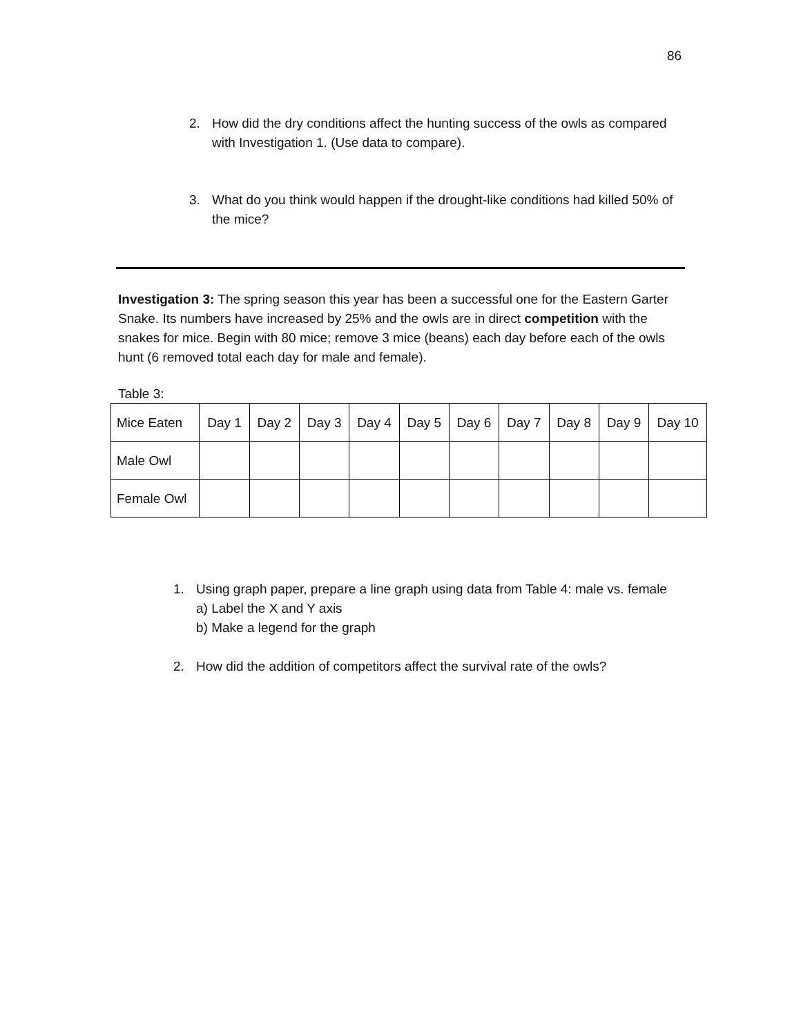86
2. How did the dry conditions affect the hunting success of the owls as compared with Investigation 1. (Use data to compare).
3. What do you think would happen if the drought-like conditions had killed 50% of the mice?
Investigation 3: The spring season this year has been a successful one for the Eastern Garter Snake. Its numbers have increased by 25% and the owls are in direct competition with the snakes for mice. Begin with 80 mice; remove 3 mice (beans) each day before each of the owls hunt (6 removed total each day for male and female).
Table 3:
| Mice Eaten | Day 1 | Day 2 | Day 3 | Day 4 | Day 5 | Day 6 | Day 7 | Day 8 | Day 9 | Day 10 |
| Male Owl | | | | | | | | | | |
| Female Owl | | | | | | | | | | |
1. Using graph paper, prepare a line graph using data from Table 4: male vs. female
a) Label the X and Y axis
b) Make a legend for the graph
2. How did the addition of competitors affect the survival rate of the owls?